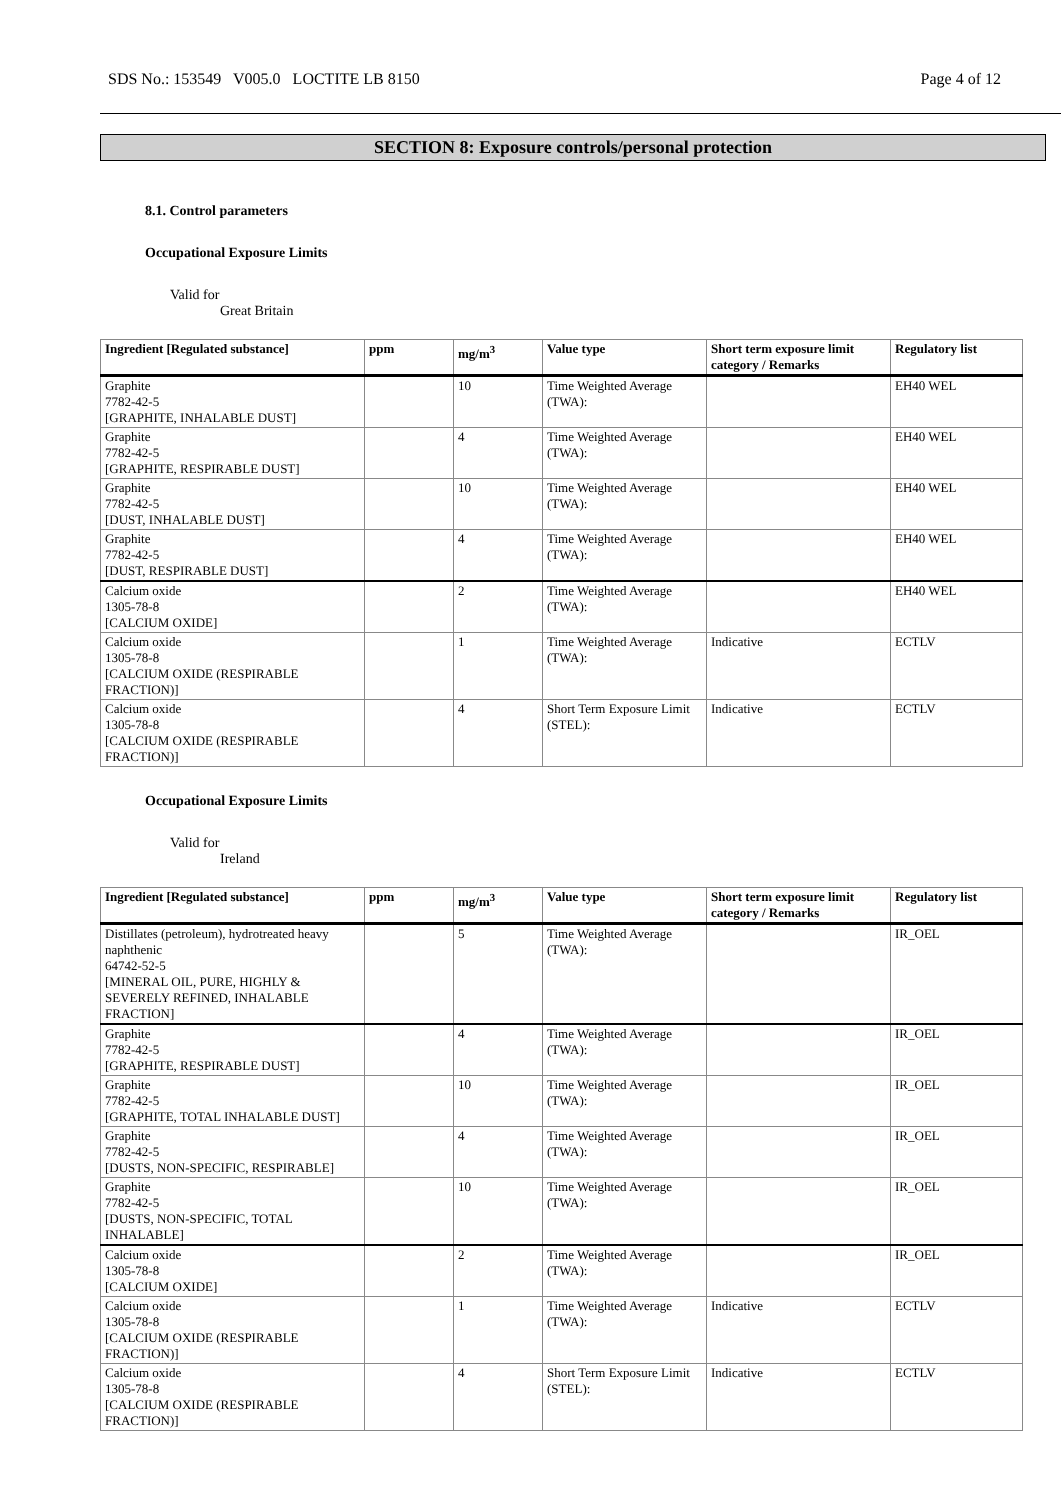SDS No.: 153549 V005.0 LOCTITE LB 8150 Page 4 of 12
SECTION 8: Exposure controls/personal protection
8.1. Control parameters
Occupational Exposure Limits
Valid for
Great Britain
| Ingredient [Regulated substance] | ppm | mg/m<sup>3</sup> | Value type | Short term exposure limit category / Remarks | Regulatory list |
| --- | --- | --- | --- | --- | --- |
| Graphite 7782-42-5 [GRAPHITE, INHALABLE DUST] | | 10 | Time Weighted Average (TWA): | | EH40 WEL |
| Graphite 7782-42-5 [GRAPHITE, RESPIRABLE DUST] | | 4 | Time Weighted Average (TWA): | | EH40 WEL |
| Graphite 7782-42-5 [DUST, INHALABLE DUST] | | 10 | Time Weighted Average (TWA): | | EH40 WEL |
| Graphite 7782-42-5 [DUST, RESPIRABLE DUST] | | 4 | Time Weighted Average (TWA): | | EH40 WEL |
| Calcium oxide 1305-78-8 [CALCIUM OXIDE] | | 2 | Time Weighted Average (TWA): | | EH40 WEL |
| Calcium oxide 1305-78-8 [CALCIUM OXIDE (RESPIRABLE FRACTION)] | | 1 | Time Weighted Average (TWA): | Indicative | ECTLV |
| Calcium oxide 1305-78-8 [CALCIUM OXIDE (RESPIRABLE FRACTION)] | | 4 | Short Term Exposure Limit (STEL): | Indicative | ECTLV |
Occupational Exposure Limits
Valid for
Ireland
| Ingredient [Regulated substance] | ppm | mg/m<sup>3</sup> | Value type | Short term exposure limit category / Remarks | Regulatory list |
| --- | --- | --- | --- | --- | --- |
| Distillates (petroleum), hydrotreated heavy naphthenic 64742-52-5 [MINERAL OIL, PURE, HIGHLY & SEVERELY REFINED, INHALABLE FRACTION] | | 5 | Time Weighted Average (TWA): | | IR_OEL |
| Graphite 7782-42-5 [GRAPHITE, RESPIRABLE DUST] | | 4 | Time Weighted Average (TWA): | | IR_OEL |
| Graphite 7782-42-5 [GRAPHITE, TOTAL INHALABLE DUST] | | 10 | Time Weighted Average (TWA): | | IR_OEL |
| Graphite 7782-42-5 [DUSTS, NON-SPECIFIC, RESPIRABLE] | | 4 | Time Weighted Average (TWA): | | IR_OEL |
| Graphite 7782-42-5 [DUSTS, NON-SPECIFIC, TOTAL INHALABLE] | | 10 | Time Weighted Average (TWA): | | IR_OEL |
| Calcium oxide 1305-78-8 [CALCIUM OXIDE] | | 2 | Time Weighted Average (TWA): | | IR_OEL |
| Calcium oxide 1305-78-8 [CALCIUM OXIDE (RESPIRABLE FRACTION)] | | 1 | Time Weighted Average (TWA): | Indicative | ECTLV |
| Calcium oxide 1305-78-8 [CALCIUM OXIDE (RESPIRABLE FRACTION)] | | 4 | Short Term Exposure Limit (STEL): | Indicative | ECTLV |